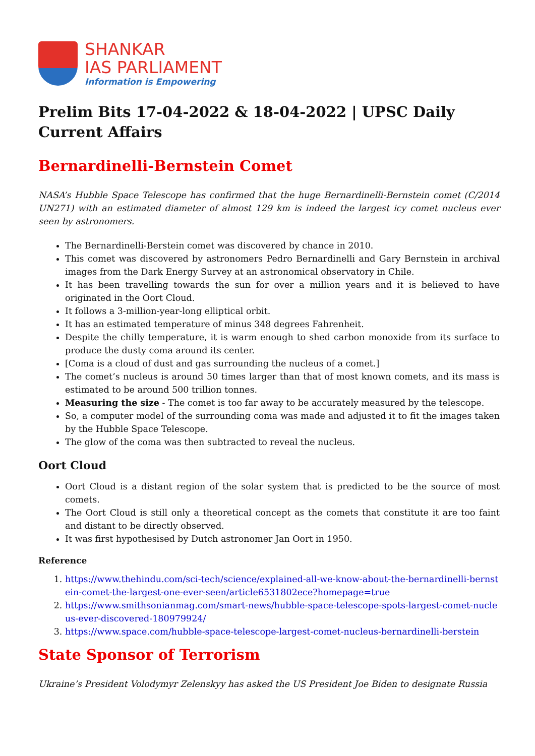SHANKAR
IAS PARLIAMENT
Information is Empowering
Prelim Bits 17-04-2022 & 18-04-2022 | UPSC Daily Current Affairs
Bernardinelli-Bernstein Comet
NASA’s Hubble Space Telescope has confirmed that the huge Bernardinelli-Bernstein comet (C/2014 UN271) with an estimated diameter of almost 129 km is indeed the largest icy comet nucleus ever seen by astronomers.
The Bernardinelli-Berstein comet was discovered by chance in 2010.
This comet was discovered by astronomers Pedro Bernardinelli and Gary Bernstein in archival images from the Dark Energy Survey at an astronomical observatory in Chile.
It has been travelling towards the sun for over a million years and it is believed to have originated in the Oort Cloud.
It follows a 3-million-year-long elliptical orbit.
It has an estimated temperature of minus 348 degrees Fahrenheit.
Despite the chilly temperature, it is warm enough to shed carbon monoxide from its surface to produce the dusty coma around its center.
[Coma is a cloud of dust and gas surrounding the nucleus of a comet.]
The comet’s nucleus is around 50 times larger than that of most known comets, and its mass is estimated to be around 500 trillion tonnes.
Measuring the size - The comet is too far away to be accurately measured by the telescope.
So, a computer model of the surrounding coma was made and adjusted it to fit the images taken by the Hubble Space Telescope.
The glow of the coma was then subtracted to reveal the nucleus.
Oort Cloud
Oort Cloud is a distant region of the solar system that is predicted to be the source of most comets.
The Oort Cloud is still only a theoretical concept as the comets that constitute it are too faint and distant to be directly observed.
It was first hypothesised by Dutch astronomer Jan Oort in 1950.
Reference
1. https://www.thehindu.com/sci-tech/science/explained-all-we-know-about-the-bernardinelli-bernstein-comet-the-largest-one-ever-seen/article6531802ece?homepage=true
2. https://www.smithsonianmag.com/smart-news/hubble-space-telescope-spots-largest-comet-nucleus-ever-discovered-180979924/
3. https://www.space.com/hubble-space-telescope-largest-comet-nucleus-bernardinelli-berstein
State Sponsor of Terrorism
Ukraine’s President Volodymyr Zelenskyy has asked the US President Joe Biden to designate Russia